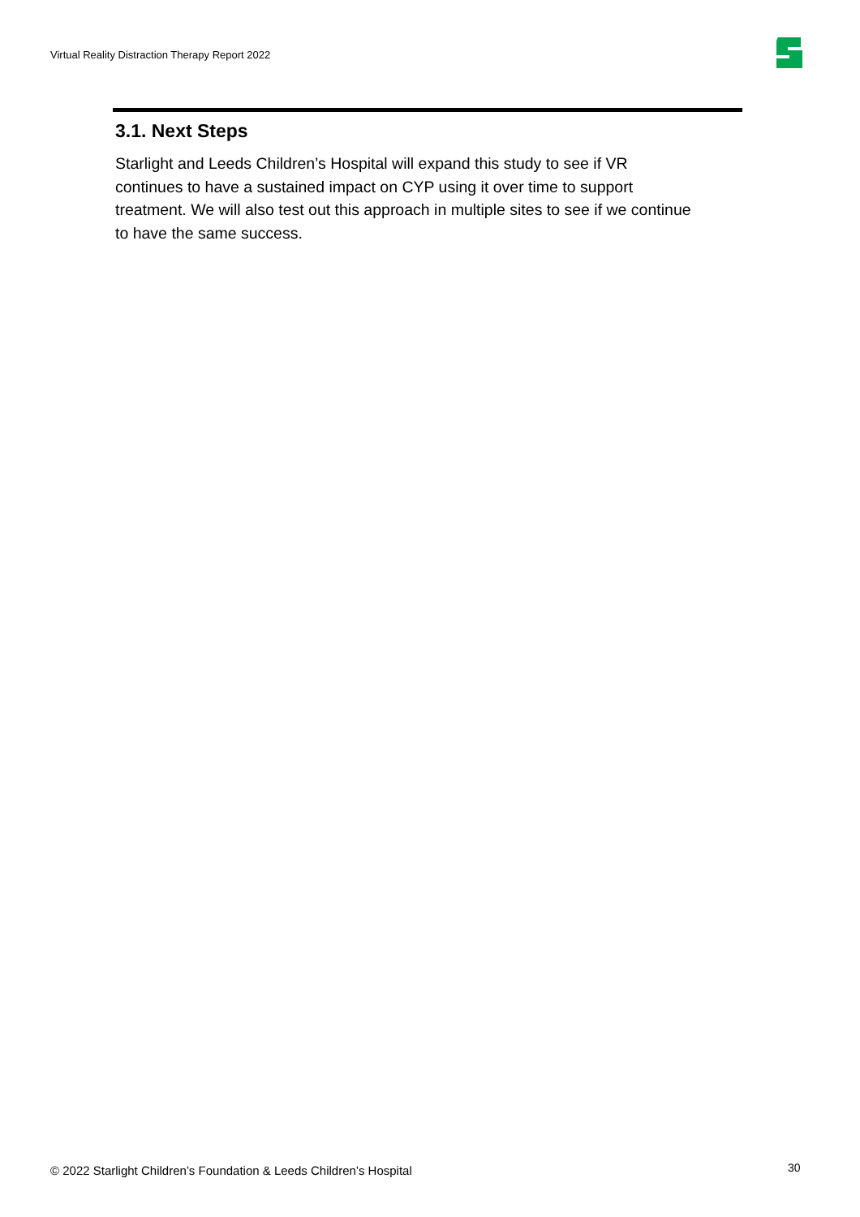Virtual Reality Distraction Therapy Report 2022
3.1. Next Steps
Starlight and Leeds Children’s Hospital will expand this study to see if VR continues to have a sustained impact on CYP using it over time to support treatment. We will also test out this approach in multiple sites to see if we continue to have the same success.
© 2022 Starlight Children’s Foundation & Leeds Children’s Hospital
30